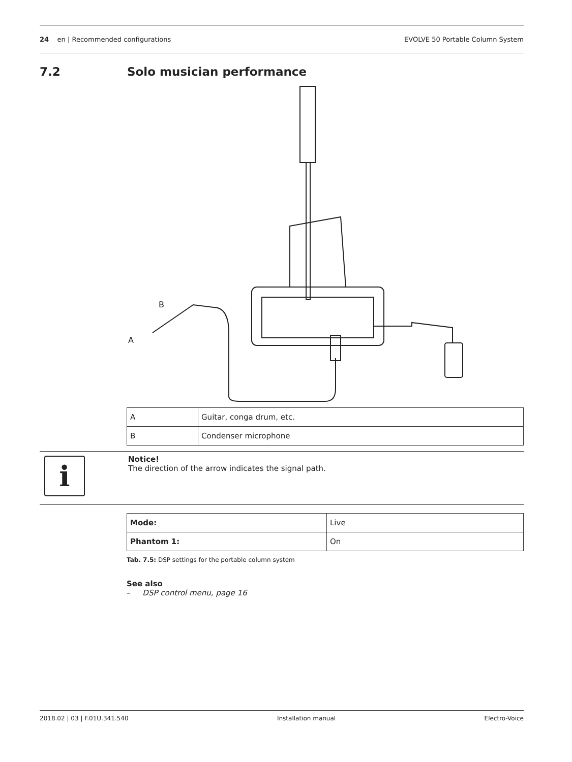24 en | Recommended configurations
EVOLVE 50 Portable Column System
7.2 Solo musician performance
B
A
| A | Guitar, conga drum, etc. |
| B | Condenser microphone |
i
Notice!
The direction of the arrow indicates the signal path.
| Mode: | Live |
| Phantom 1: | On |
Tab. 7.5: DSP settings for the portable column system
See also
– DSP control menu, page 16
2018.02 | 03 | F.01U.341.540 Installation manual Electro-Voice